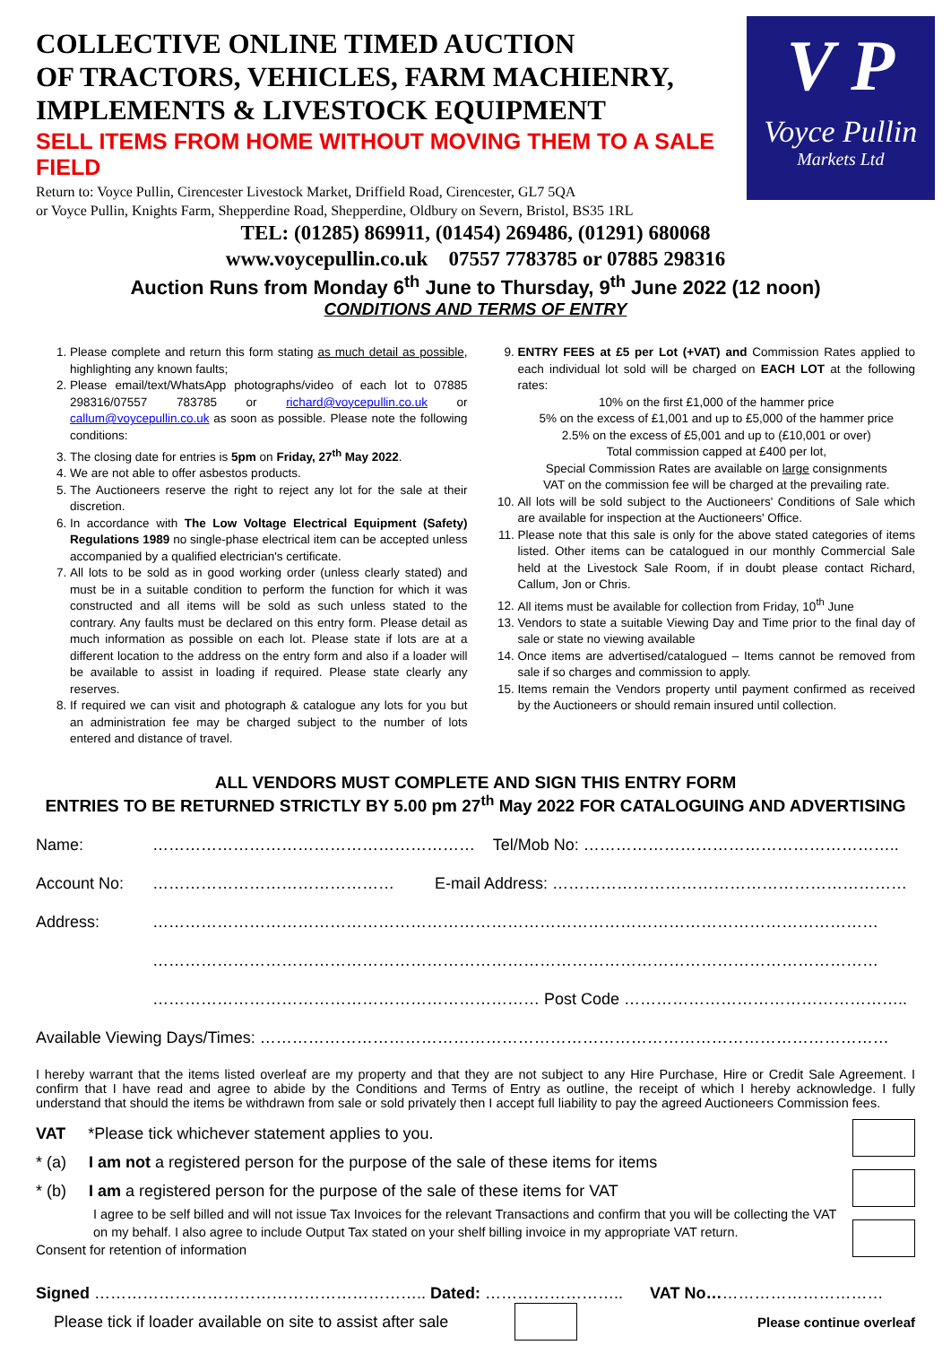COLLECTIVE ONLINE TIMED AUCTION
OF TRACTORS, VEHICLES, FARM MACHIENRY,
IMPLEMENTS & LIVESTOCK EQUIPMENT
SELL ITEMS FROM HOME WITHOUT MOVING THEM TO A SALE FIELD
Return to: Voyce Pullin, Cirencester Livestock Market, Driffield Road, Cirencester, GL7 5QA
or Voyce Pullin, Knights Farm, Shepperdine Road, Shepperdine, Oldbury on Severn, Bristol, BS35 1RL
V P
Voyce Pullin
Markets Ltd
TEL: (01285) 869911, (01454) 269486, (01291) 680068
www.voycepullin.co.uk 07557 7783785 or 07885 298316
Auction Runs from Monday 6<sup>th</sup> June to Thursday, 9<sup>th</sup> June 2022 (12 noon)
CONDITIONS AND TERMS OF ENTRY
1. Please complete and return this form stating as much detail as possible, highlighting any known faults;
2. Please email/text/WhatsApp photographs/video of each lot to 07885 298316/07557 783785 or richard@voycepullin.co.uk or callum@voycepullin.co.uk as soon as possible. Please note the following conditions:
3. The closing date for entries is 5pm on Friday, 27<sup>th</sup> May 2022.
4. We are not able to offer asbestos products.
5. The Auctioneers reserve the right to reject any lot for the sale at their discretion.
6. In accordance with The Low Voltage Electrical Equipment (Safety) Regulations 1989 no single-phase electrical item can be accepted unless accompanied by a qualified electrician's certificate.
7. All lots to be sold as in good working order (unless clearly stated) and must be in a suitable condition to perform the function for which it was constructed and all items will be sold as such unless stated to the contrary. Any faults must be declared on this entry form. Please detail as much information as possible on each lot. Please state if lots are at a different location to the address on the entry form and also if a loader will be available to assist in loading if required. Please state clearly any reserves.
8. If required we can visit and photograph & catalogue any lots for you but an administration fee may be charged subject to the number of lots entered and distance of travel.
9. ENTRY FEES at £5 per Lot (+VAT) and Commission Rates applied to each individual lot sold will be charged on EACH LOT at the following rates:
10% on the first £1,000 of the hammer price
5% on the excess of £1,001 and up to £5,000 of the hammer price
2.5% on the excess of £5,001 and up to (£10,001 or over)
Total commission capped at £400 per lot,
Special Commission Rates are available on large consignments
VAT on the commission fee will be charged at the prevailing rate.
10. All lots will be sold subject to the Auctioneers' Conditions of Sale which are available for inspection at the Auctioneers' Office.
11. Please note that this sale is only for the above stated categories of items listed. Other items can be catalogued in our monthly Commercial Sale held at the Livestock Sale Room, if in doubt please contact Richard, Callum, Jon or Chris.
12. All items must be available for collection from Friday, 10<sup>th</sup> June
13. Vendors to state a suitable Viewing Day and Time prior to the final day of sale or state no viewing available
14. Once items are advertised/catalogued – Items cannot be removed from sale if so charges and commission to apply.
15. Items remain the Vendors property until payment confirmed as received by the Auctioneers or should remain insured until collection.
ALL VENDORS MUST COMPLETE AND SIGN THIS ENTRY FORM
ENTRIES TO BE RETURNED STRICTLY BY 5.00 pm 27<sup>th</sup> May 2022 FOR CATALOGUING AND ADVERTISING
Name: …………………………………………………… Tel/Mob No: …………………………………………………..
Account No: ……………………………………… E-mail Address: …………………………………………………………
Address: ………………………………………………………………………………………………………………………
………………………………………………………………………………………………………………………
……………………………………………………………… Post Code ……………………………………………..
Available Viewing Days/Times: ………………………………………………………………………………………………………
I hereby warrant that the items listed overleaf are my property and that they are not subject to any Hire Purchase, Hire or Credit Sale Agreement. I confirm that I have read and agree to abide by the Conditions and Terms of Entry as outline, the receipt of which I hereby acknowledge. I fully understand that should the items be withdrawn from sale or sold privately then I accept full liability to pay the agreed Auctioneers Commission fees.
VAT *Please tick whichever statement applies to you.
* (a) I am not a registered person for the purpose of the sale of these items for items
* (b) I am a registered person for the purpose of the sale of these items for VAT
I agree to be self billed and will not issue Tax Invoices for the relevant Transactions and confirm that you will be collecting the VAT on my behalf. I also agree to include Output Tax stated on your shelf billing invoice in my appropriate VAT return.
Consent for retention of information
Signed …………………………………………………….. Dated: …………………….. VAT No……………………………
Please tick if loader available on site to assist after sale Please continue overleaf